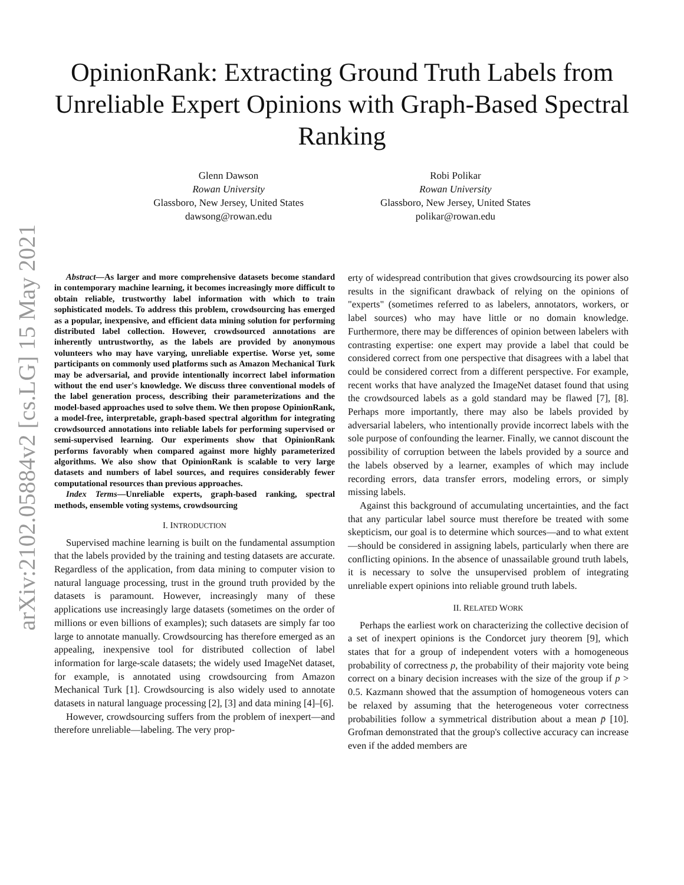arXiv:2102.05884v2 [cs.LG] 15 May 2021
OpinionRank: Extracting Ground Truth Labels from Unreliable Expert Opinions with Graph-Based Spectral Ranking
Glenn Dawson
Rowan University
Glassboro, New Jersey, United States
dawsong@rowan.edu
Robi Polikar
Rowan University
Glassboro, New Jersey, United States
polikar@rowan.edu
Abstract—As larger and more comprehensive datasets become standard in contemporary machine learning, it becomes increasingly more difficult to obtain reliable, trustworthy label information with which to train sophisticated models. To address this problem, crowdsourcing has emerged as a popular, inexpensive, and efficient data mining solution for performing distributed label collection. However, crowdsourced annotations are inherently untrustworthy, as the labels are provided by anonymous volunteers who may have varying, unreliable expertise. Worse yet, some participants on commonly used platforms such as Amazon Mechanical Turk may be adversarial, and provide intentionally incorrect label information without the end user's knowledge. We discuss three conventional models of the label generation process, describing their parameterizations and the model-based approaches used to solve them. We then propose OpinionRank, a model-free, interpretable, graph-based spectral algorithm for integrating crowdsourced annotations into reliable labels for performing supervised or semi-supervised learning. Our experiments show that OpinionRank performs favorably when compared against more highly parameterized algorithms. We also show that OpinionRank is scalable to very large datasets and numbers of label sources, and requires considerably fewer computational resources than previous approaches.
Index Terms—Unreliable experts, graph-based ranking, spectral methods, ensemble voting systems, crowdsourcing
I. INTRODUCTION
Supervised machine learning is built on the fundamental assumption that the labels provided by the training and testing datasets are accurate. Regardless of the application, from data mining to computer vision to natural language processing, trust in the ground truth provided by the datasets is paramount. However, increasingly many of these applications use increasingly large datasets (sometimes on the order of millions or even billions of examples); such datasets are simply far too large to annotate manually. Crowdsourcing has therefore emerged as an appealing, inexpensive tool for distributed collection of label information for large-scale datasets; the widely used ImageNet dataset, for example, is annotated using crowdsourcing from Amazon Mechanical Turk [1]. Crowdsourcing is also widely used to annotate datasets in natural language processing [2], [3] and data mining [4]–[6].
However, crowdsourcing suffers from the problem of inexpert—and therefore unreliable—labeling. The very prop-
erty of widespread contribution that gives crowdsourcing its power also results in the significant drawback of relying on the opinions of "experts" (sometimes referred to as labelers, annotators, workers, or label sources) who may have little or no domain knowledge. Furthermore, there may be differences of opinion between labelers with contrasting expertise: one expert may provide a label that could be considered correct from one perspective that disagrees with a label that could be considered correct from a different perspective. For example, recent works that have analyzed the ImageNet dataset found that using the crowdsourced labels as a gold standard may be flawed [7], [8]. Perhaps more importantly, there may also be labels provided by adversarial labelers, who intentionally provide incorrect labels with the sole purpose of confounding the learner. Finally, we cannot discount the possibility of corruption between the labels provided by a source and the labels observed by a learner, examples of which may include recording errors, data transfer errors, modeling errors, or simply missing labels.
Against this background of accumulating uncertainties, and the fact that any particular label source must therefore be treated with some skepticism, our goal is to determine which sources—and to what extent—should be considered in assigning labels, particularly when there are conflicting opinions. In the absence of unassailable ground truth labels, it is necessary to solve the unsupervised problem of integrating unreliable expert opinions into reliable ground truth labels.
II. RELATED WORK
Perhaps the earliest work on characterizing the collective decision of a set of inexpert opinions is the Condorcet jury theorem [9], which states that for a group of independent voters with a homogeneous probability of correctness p, the probability of their majority vote being correct on a binary decision increases with the size of the group if p > 0.5. Kazmann showed that the assumption of homogeneous voters can be relaxed by assuming that the heterogeneous voter correctness probabilities follow a symmetrical distribution about a mean p̄ [10]. Grofman demonstrated that the group's collective accuracy can increase even if the added members are